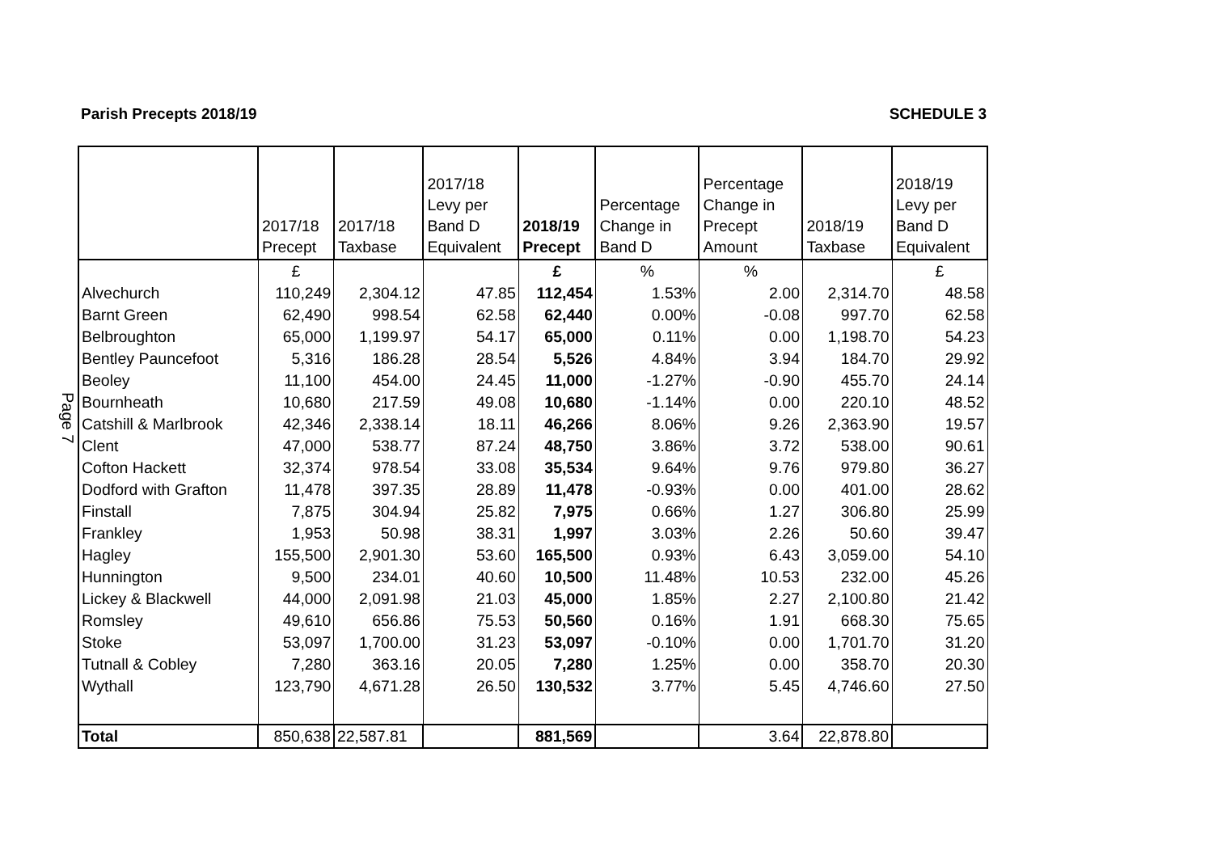Parish Precepts 2018/19 SCHEDULE 3
Page 7
| | 2017/18 Precept | 2017/18 Taxbase | 2017/18 Levy per Band D Equivalent | 2018/19 Precept | Percentage Change in Band D | Percentage Change in Precept Amount | 2018/19 Taxbase | 2018/19 Levy per Band D Equivalent |
| --- | --- | --- | --- | --- | --- | --- | --- | --- |
| | £ | | | £ | % | % | | £ |
| Alvechurch | 110,249 | 2,304.12 | 47.85 | 112,454 | 1.53% | 2.00 | 2,314.70 | 48.58 |
| Barnt Green | 62,490 | 998.54 | 62.58 | 62,440 | 0.00% | -0.08 | 997.70 | 62.58 |
| Belbroughton | 65,000 | 1,199.97 | 54.17 | 65,000 | 0.11% | 0.00 | 1,198.70 | 54.23 |
| Bentley Pauncefoot | 5,316 | 186.28 | 28.54 | 5,526 | 4.84% | 3.94 | 184.70 | 29.92 |
| Beoley | 11,100 | 454.00 | 24.45 | 11,000 | -1.27% | -0.90 | 455.70 | 24.14 |
| Bournheath | 10,680 | 217.59 | 49.08 | 10,680 | -1.14% | 0.00 | 220.10 | 48.52 |
| Catshill & Marlbrook | 42,346 | 2,338.14 | 18.11 | 46,266 | 8.06% | 9.26 | 2,363.90 | 19.57 |
| Clent | 47,000 | 538.77 | 87.24 | 48,750 | 3.86% | 3.72 | 538.00 | 90.61 |
| Cofton Hackett | 32,374 | 978.54 | 33.08 | 35,534 | 9.64% | 9.76 | 979.80 | 36.27 |
| Dodford with Grafton | 11,478 | 397.35 | 28.89 | 11,478 | -0.93% | 0.00 | 401.00 | 28.62 |
| Finstall | 7,875 | 304.94 | 25.82 | 7,975 | 0.66% | 1.27 | 306.80 | 25.99 |
| Frankley | 1,953 | 50.98 | 38.31 | 1,997 | 3.03% | 2.26 | 50.60 | 39.47 |
| Hagley | 155,500 | 2,901.30 | 53.60 | 165,500 | 0.93% | 6.43 | 3,059.00 | 54.10 |
| Hunnington | 9,500 | 234.01 | 40.60 | 10,500 | 11.48% | 10.53 | 232.00 | 45.26 |
| Lickey & Blackwell | 44,000 | 2,091.98 | 21.03 | 45,000 | 1.85% | 2.27 | 2,100.80 | 21.42 |
| Romsley | 49,610 | 656.86 | 75.53 | 50,560 | 0.16% | 1.91 | 668.30 | 75.65 |
| Stoke | 53,097 | 1,700.00 | 31.23 | 53,097 | -0.10% | 0.00 | 1,701.70 | 31.20 |
| Tutnall & Cobley | 7,280 | 363.16 | 20.05 | 7,280 | 1.25% | 0.00 | 358.70 | 20.30 |
| Wythall | 123,790 | 4,671.28 | 26.50 | 130,532 | 3.77% | 5.45 | 4,746.60 | 27.50 |
| Total | 850,638 | 22,587.81 | | 881,569 | | 3.64 | 22,878.80 | |